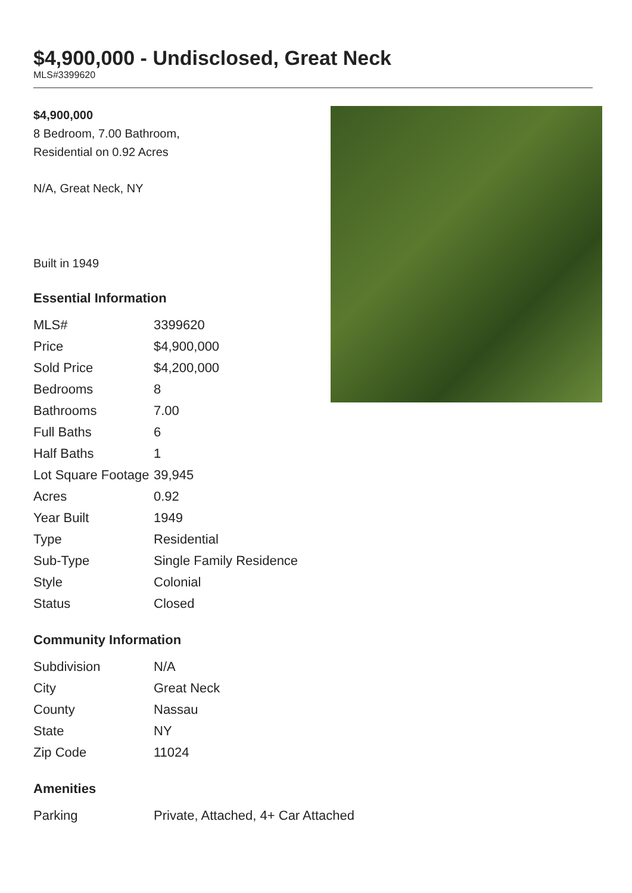$4,900,000 - Undisclosed, Great Neck
MLS#3399620
$4,900,000
8 Bedroom, 7.00 Bathroom,
Residential on 0.92 Acres
N/A, Great Neck, NY
Built in 1949
Essential Information
| MLS# | 3399620 |
| Price | $4,900,000 |
| Sold Price | $4,200,000 |
| Bedrooms | 8 |
| Bathrooms | 7.00 |
| Full Baths | 6 |
| Half Baths | 1 |
| Lot Square Footage | 39,945 |
| Acres | 0.92 |
| Year Built | 1949 |
| Type | Residential |
| Sub-Type | Single Family Residence |
| Style | Colonial |
| Status | Closed |
Community Information
| Subdivision | N/A |
| City | Great Neck |
| County | Nassau |
| State | NY |
| Zip Code | 11024 |
Amenities
| Parking | Private, Attached, 4+ Car Attached |